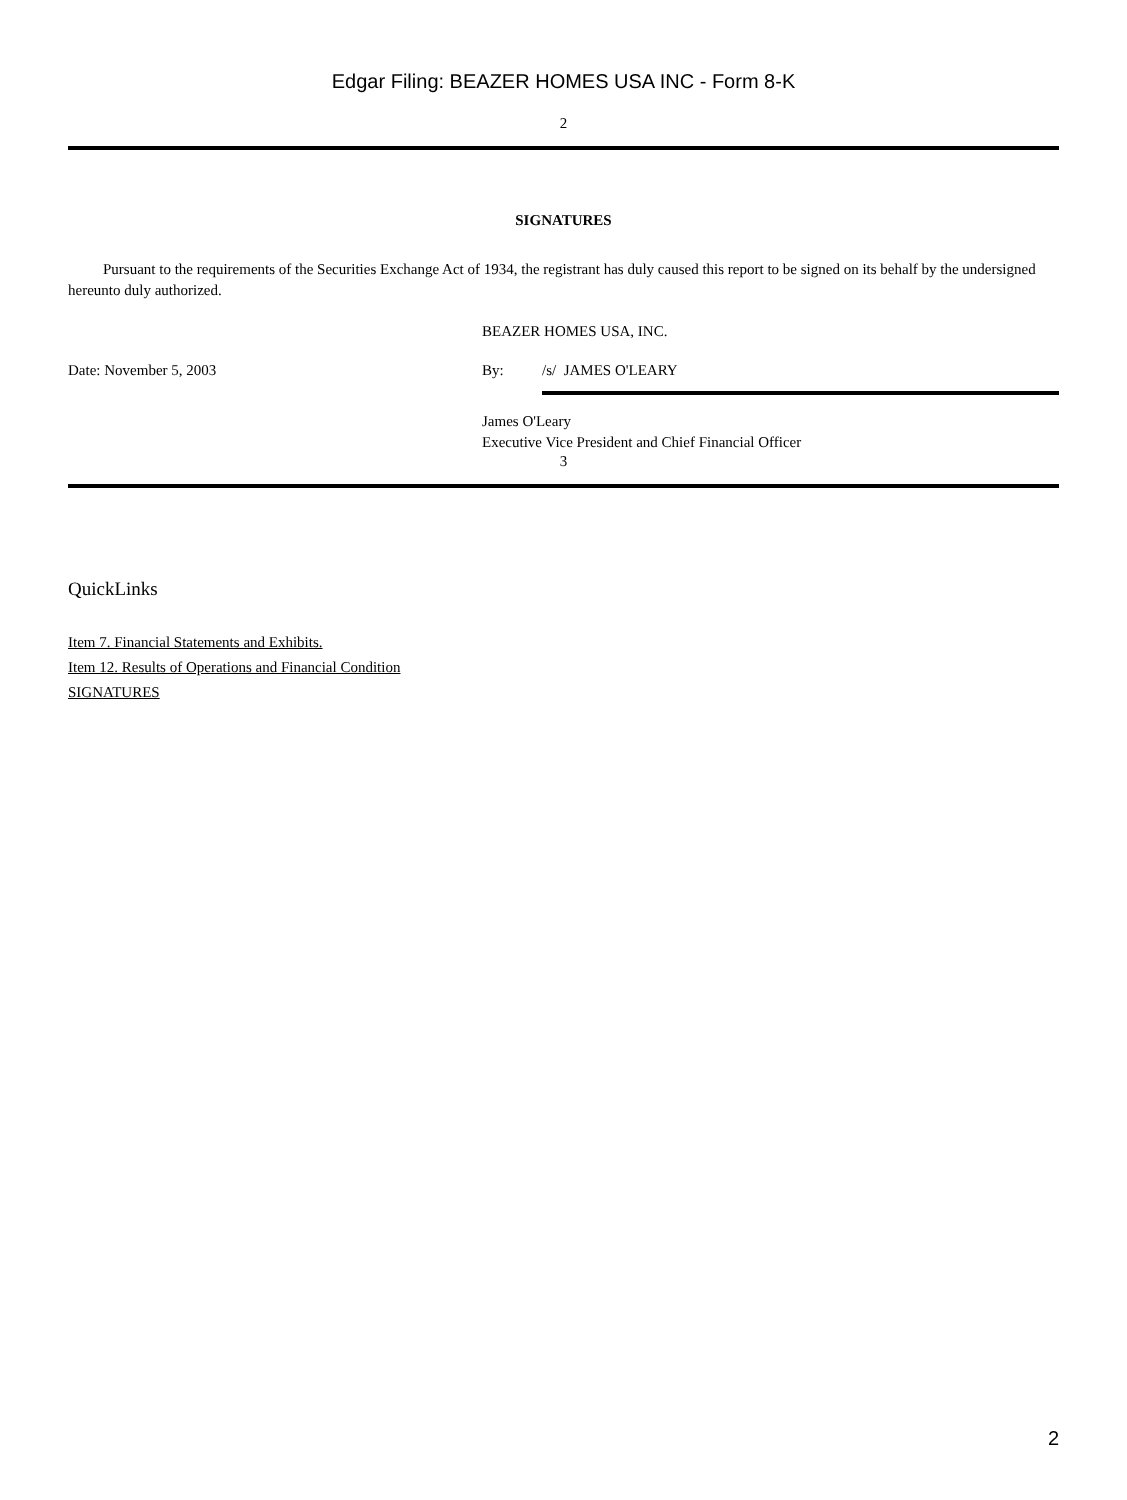Edgar Filing: BEAZER HOMES USA INC - Form 8-K
2
SIGNATURES
Pursuant to the requirements of the Securities Exchange Act of 1934, the registrant has duly caused this report to be signed on its behalf by the undersigned hereunto duly authorized.
BEAZER HOMES USA, INC.
Date: November 5, 2003 By: /s/ JAMES O'LEARY
James O'Leary
Executive Vice President and Chief Financial Officer
3
QuickLinks
Item 7. Financial Statements and Exhibits.
Item 12. Results of Operations and Financial Condition
SIGNATURES
2